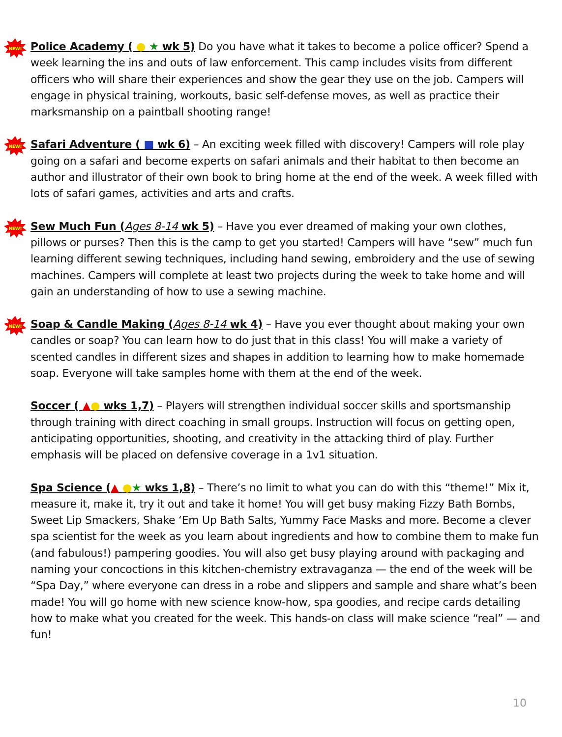NEW!
Police Academy ( ● ★ wk 5) Do you have what it takes to become a police officer? Spend a week learning the ins and outs of law enforcement. This camp includes visits from different officers who will share their experiences and show the gear they use on the job. Campers will engage in physical training, workouts, basic self-defense moves, as well as practice their marksmanship on a paintball shooting range!
NEW!
Safari Adventure ( ■ wk 6) – An exciting week filled with discovery! Campers will role play going on a safari and become experts on safari animals and their habitat to then become an author and illustrator of their own book to bring home at the end of the week. A week filled with lots of safari games, activities and arts and crafts.
NEW!
Sew Much Fun (Ages 8-14 wk 5) – Have you ever dreamed of making your own clothes, pillows or purses? Then this is the camp to get you started! Campers will have “sew” much fun learning different sewing techniques, including hand sewing, embroidery and the use of sewing machines. Campers will complete at least two projects during the week to take home and will gain an understanding of how to use a sewing machine.
NEW!
Soap & Candle Making (Ages 8-14 wk 4) – Have you ever thought about making your own candles or soap? You can learn how to do just that in this class! You will make a variety of scented candles in different sizes and shapes in addition to learning how to make homemade soap. Everyone will take samples home with them at the end of the week.
Soccer ( ▲● wks 1,7) – Players will strengthen individual soccer skills and sportsmanship through training with direct coaching in small groups. Instruction will focus on getting open, anticipating opportunities, shooting, and creativity in the attacking third of play. Further emphasis will be placed on defensive coverage in a 1v1 situation.
Spa Science (▲ ●★ wks 1,8) – There’s no limit to what you can do with this “theme!” Mix it, measure it, make it, try it out and take it home! You will get busy making Fizzy Bath Bombs, Sweet Lip Smackers, Shake ‘Em Up Bath Salts, Yummy Face Masks and more. Become a clever spa scientist for the week as you learn about ingredients and how to combine them to make fun (and fabulous!) pampering goodies. You will also get busy playing around with packaging and naming your concoctions in this kitchen-chemistry extravaganza — the end of the week will be “Spa Day,” where everyone can dress in a robe and slippers and sample and share what’s been made! You will go home with new science know-how, spa goodies, and recipe cards detailing how to make what you created for the week. This hands-on class will make science “real” — and fun!
10